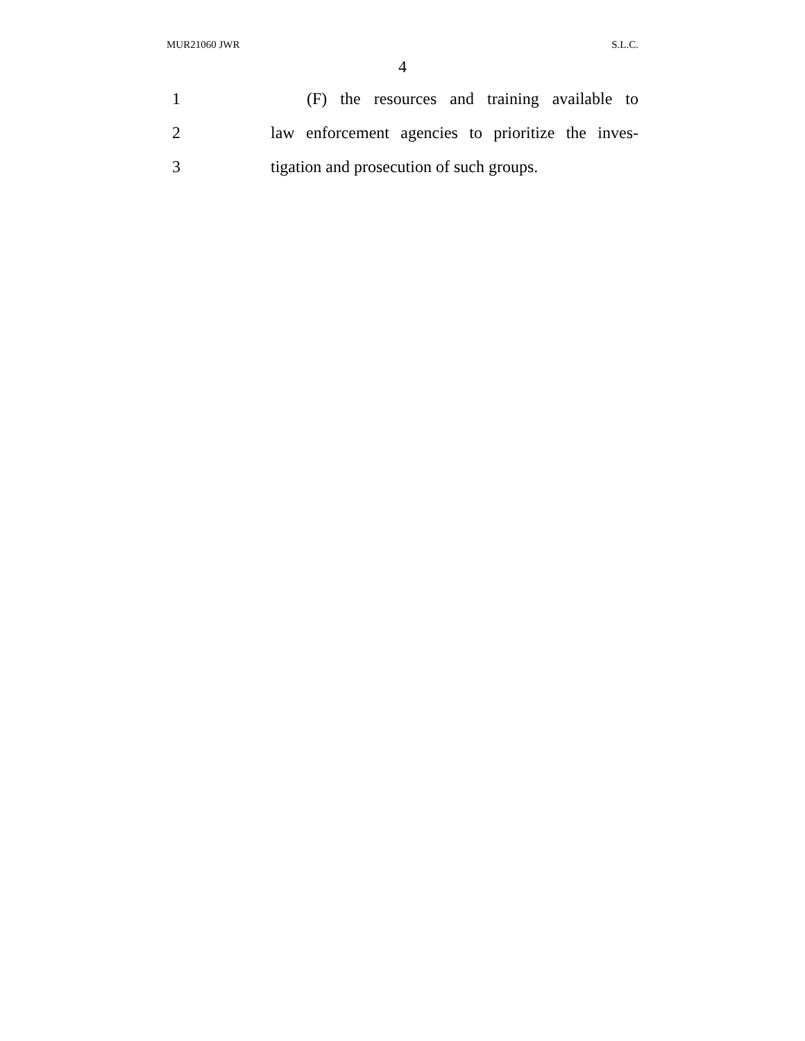MUR21060 JWR S.L.C.
4
1 (F) the resources and training available to
2 law enforcement agencies to prioritize the inves-
3 tigation and prosecution of such groups.